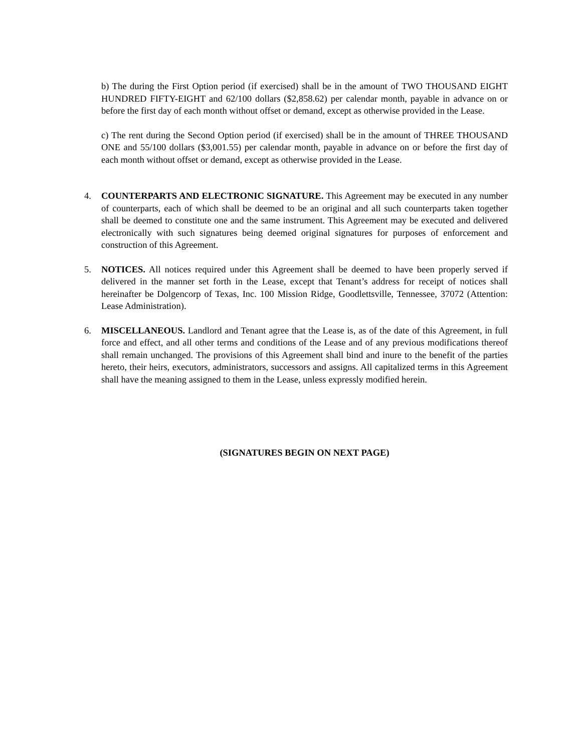b) The during the First Option period (if exercised) shall be in the amount of TWO THOUSAND EIGHT HUNDRED FIFTY-EIGHT and 62/100 dollars ($2,858.62) per calendar month, payable in advance on or before the first day of each month without offset or demand, except as otherwise provided in the Lease.
c) The rent during the Second Option period (if exercised) shall be in the amount of THREE THOUSAND ONE and 55/100 dollars ($3,001.55) per calendar month, payable in advance on or before the first day of each month without offset or demand, except as otherwise provided in the Lease.
4. COUNTERPARTS AND ELECTRONIC SIGNATURE. This Agreement may be executed in any number of counterparts, each of which shall be deemed to be an original and all such counterparts taken together shall be deemed to constitute one and the same instrument. This Agreement may be executed and delivered electronically with such signatures being deemed original signatures for purposes of enforcement and construction of this Agreement.
5. NOTICES. All notices required under this Agreement shall be deemed to have been properly served if delivered in the manner set forth in the Lease, except that Tenant’s address for receipt of notices shall hereinafter be Dolgencorp of Texas, Inc. 100 Mission Ridge, Goodlettsville, Tennessee, 37072 (Attention: Lease Administration).
6. MISCELLANEOUS. Landlord and Tenant agree that the Lease is, as of the date of this Agreement, in full force and effect, and all other terms and conditions of the Lease and of any previous modifications thereof shall remain unchanged. The provisions of this Agreement shall bind and inure to the benefit of the parties hereto, their heirs, executors, administrators, successors and assigns. All capitalized terms in this Agreement shall have the meaning assigned to them in the Lease, unless expressly modified herein.
(SIGNATURES BEGIN ON NEXT PAGE)